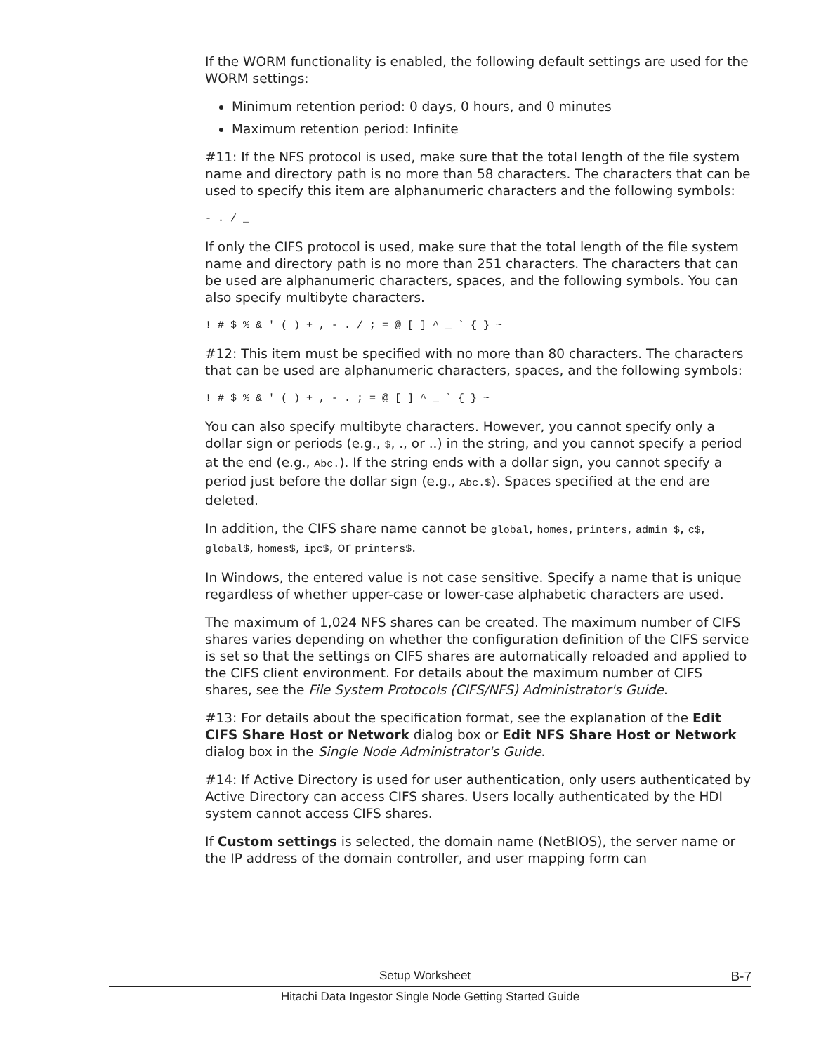If the WORM functionality is enabled, the following default settings are used for the WORM settings:
Minimum retention period: 0 days, 0 hours, and 0 minutes
Maximum retention period: Infinite
#11: If the NFS protocol is used, make sure that the total length of the file system name and directory path is no more than 58 characters. The characters that can be used to specify this item are alphanumeric characters and the following symbols:
- . / _
If only the CIFS protocol is used, make sure that the total length of the file system name and directory path is no more than 251 characters. The characters that can be used are alphanumeric characters, spaces, and the following symbols. You can also specify multibyte characters.
! # $ % & ' ( ) + , - . / ; = @ [ ] ^ _ ` { } ~
#12: This item must be specified with no more than 80 characters. The characters that can be used are alphanumeric characters, spaces, and the following symbols:
! # $ % & ' ( ) + , - . ; = @ [ ] ^ _ ` { } ~
You can also specify multibyte characters. However, you cannot specify only a dollar sign or periods (e.g., $, ., or ..) in the string, and you cannot specify a period at the end (e.g., Abc.). If the string ends with a dollar sign, you cannot specify a period just before the dollar sign (e.g., Abc.$). Spaces specified at the end are deleted.
In addition, the CIFS share name cannot be global, homes, printers, admin $, c$, global$, homes$, ipc$, or printers$.
In Windows, the entered value is not case sensitive. Specify a name that is unique regardless of whether upper-case or lower-case alphabetic characters are used.
The maximum of 1,024 NFS shares can be created. The maximum number of CIFS shares varies depending on whether the configuration definition of the CIFS service is set so that the settings on CIFS shares are automatically reloaded and applied to the CIFS client environment. For details about the maximum number of CIFS shares, see the File System Protocols (CIFS/NFS) Administrator's Guide.
#13: For details about the specification format, see the explanation of the Edit CIFS Share Host or Network dialog box or Edit NFS Share Host or Network dialog box in the Single Node Administrator's Guide.
#14: If Active Directory is used for user authentication, only users authenticated by Active Directory can access CIFS shares. Users locally authenticated by the HDI system cannot access CIFS shares.
If Custom settings is selected, the domain name (NetBIOS), the server name or the IP address of the domain controller, and user mapping form can
Setup Worksheet B-7
Hitachi Data Ingestor Single Node Getting Started Guide